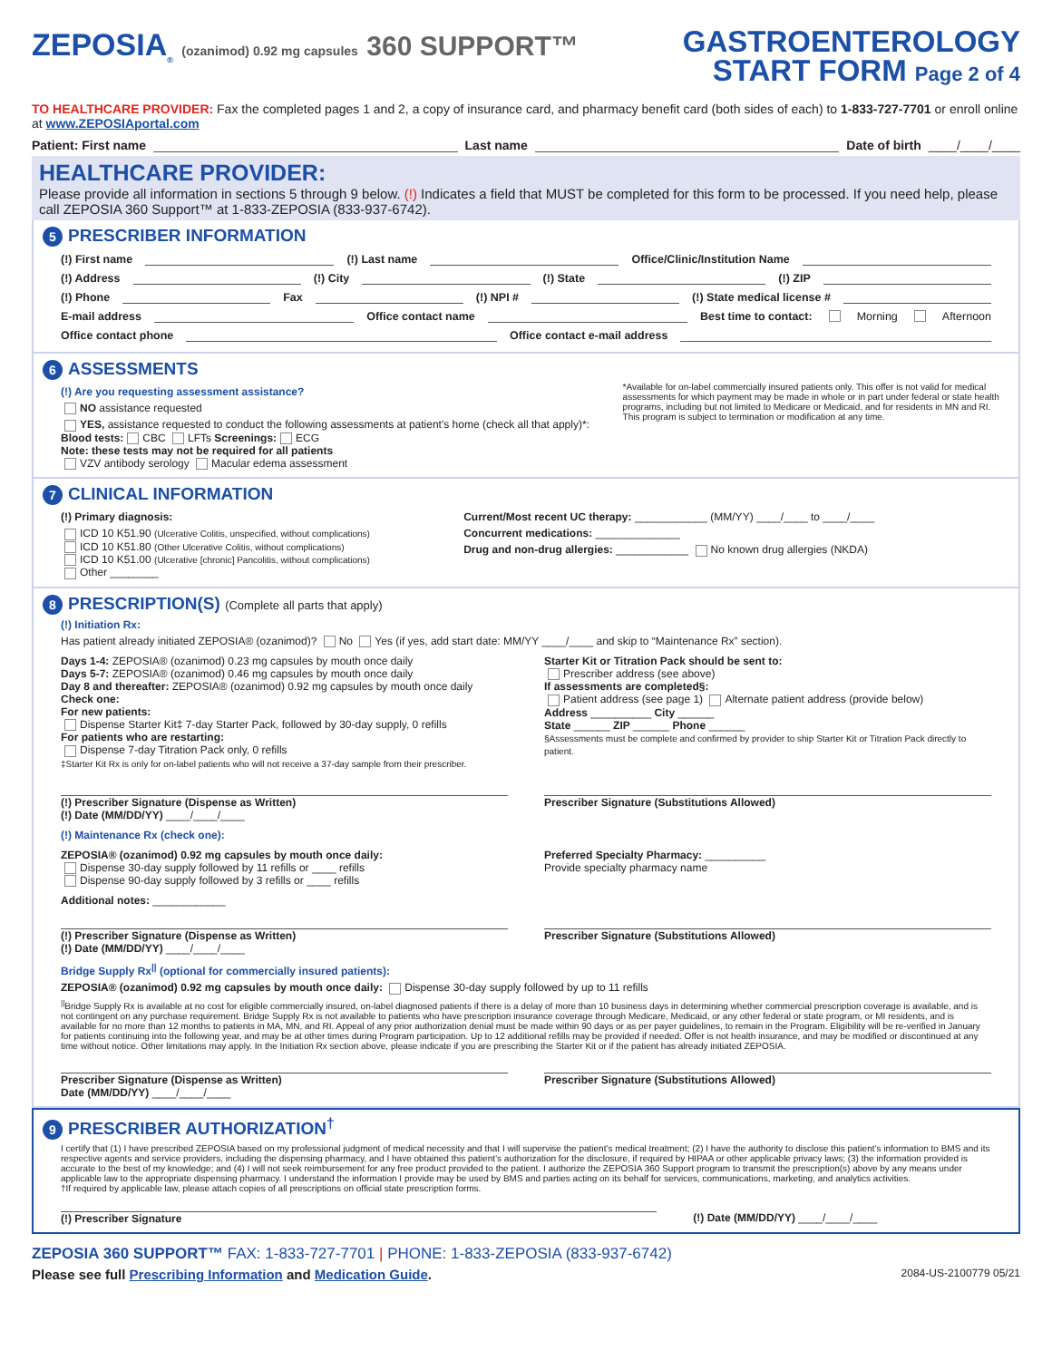ZEPOSIA<sub>®</sub> (ozanimod) 0.92 mg capsules 360 SUPPORT™
GASTROENTEROLOGY
START FORM Page 2 of 4
TO HEALTHCARE PROVIDER: Fax the completed pages 1 and 2, a copy of insurance card, and pharmacy benefit card (both sides of each) to 1-833-727-7701 or enroll online at www.ZEPOSIAportal.com
Patient: First name Last name Date of birth ____/____/____
HEALTHCARE PROVIDER:
Please provide all information in sections 5 through 9 below. (!) Indicates a field that MUST be completed for this form to be processed. If you need help, please call ZEPOSIA 360 Support™ at 1-833-ZEPOSIA (833-937-6742).
5 PRESCRIBER INFORMATION
(!) First name (!) Last name Office/Clinic/Institution Name
(!) Address (!) City (!) State (!) ZIP
(!) Phone Fax (!) NPI # (!) State medical license #
E-mail address Office contact name Best time to contact: Morning Afternoon
Office contact phone Office contact e-mail address
6 ASSESSMENTS
(!) Are you requesting assessment assistance?
NO assistance requested
YES, assistance requested to conduct the following assessments at patient's home (check all that apply)*:
Blood tests: CBC LFTs Screenings: ECG
Note: these tests may not be required for all patients
VZV antibody serology Macular edema assessment
*Available for on-label commercially insured patients only. This offer is not valid for medical assessments for which payment may be made in whole or in part under federal or state health programs, including but not limited to Medicare or Medicaid, and for residents in MN and RI. This program is subject to termination or modification at any time.
7 CLINICAL INFORMATION
(!) Primary diagnosis:
ICD 10 K51.90 (Ulcerative Colitis, unspecified, without complications)
ICD 10 K51.80 (Other Ulcerative Colitis, without complications)
ICD 10 K51.00 (Ulcerative [chronic] Pancolitis, without complications)
Other ________
Current/Most recent UC therapy: ____________ (MM/YY) ____/____ to ____/____
Concurrent medications: ______________
Drug and non-drug allergies: ____________ No known drug allergies (NKDA)
8 PRESCRIPTION(S) (Complete all parts that apply)
(!) Initiation Rx:
Has patient already initiated ZEPOSIA® (ozanimod)? No Yes (if yes, add start date: MM/YY ____/____ and skip to “Maintenance Rx” section).
Days 1-4: ZEPOSIA® (ozanimod) 0.23 mg capsules by mouth once daily
Days 5-7: ZEPOSIA® (ozanimod) 0.46 mg capsules by mouth once daily
Day 8 and thereafter: ZEPOSIA® (ozanimod) 0.92 mg capsules by mouth once daily
Check one:
For new patients:
Dispense Starter Kit‡ 7-day Starter Pack, followed by 30-day supply, 0 refills
For patients who are restarting:
Dispense 7-day Titration Pack only, 0 refills
‡Starter Kit Rx is only for on-label patients who will not receive a 37-day sample from their prescriber.
Starter Kit or Titration Pack should be sent to:
Prescriber address (see above)
If assessments are completed§:
Patient address (see page 1) Alternate patient address (provide below)
Address __________ City ______
State ______ ZIP ______ Phone ______
§Assessments must be complete and confirmed by provider to ship Starter Kit or Titration Pack directly to patient.
(!) Prescriber Signature (Dispense as Written)
(!) Date (MM/DD/YY) ____/____/____
Prescriber Signature (Substitutions Allowed)
(!) Maintenance Rx (check one):
ZEPOSIA® (ozanimod) 0.92 mg capsules by mouth once daily:
Dispense 30-day supply followed by 11 refills or ____ refills
Dispense 90-day supply followed by 3 refills or ____ refills
Preferred Specialty Pharmacy: __________
Provide specialty pharmacy name
Additional notes: ____________
(!) Prescriber Signature (Dispense as Written)
(!) Date (MM/DD/YY) ____/____/____
Prescriber Signature (Substitutions Allowed)
Bridge Supply Rx<sup>||</sup> (optional for commercially insured patients):
ZEPOSIA® (ozanimod) 0.92 mg capsules by mouth once daily: Dispense 30-day supply followed by up to 11 refills
<sup>||</sup>Bridge Supply Rx is available at no cost for eligible commercially insured, on-label diagnosed patients if there is a delay of more than 10 business days in determining whether commercial prescription coverage is available, and is not contingent on any purchase requirement. Bridge Supply Rx is not available to patients who have prescription insurance coverage through Medicare, Medicaid, or any other federal or state program, or MI residents, and is available for no more than 12 months to patients in MA, MN, and RI. Appeal of any prior authorization denial must be made within 90 days or as per payer guidelines, to remain in the Program. Eligibility will be re-verified in January for patients continuing into the following year, and may be at other times during Program participation. Up to 12 additional refills may be provided if needed. Offer is not health insurance, and may be modified or discontinued at any time without notice. Other limitations may apply. In the Initiation Rx section above, please indicate if you are prescribing the Starter Kit or if the patient has already initiated ZEPOSIA.
Prescriber Signature (Dispense as Written)
Date (MM/DD/YY) ____/____/____
Prescriber Signature (Substitutions Allowed)
9 PRESCRIBER AUTHORIZATION<sup>†</sup>
I certify that (1) I have prescribed ZEPOSIA based on my professional judgment of medical necessity and that I will supervise the patient’s medical treatment; (2) I have the authority to disclose this patient’s information to BMS and its respective agents and service providers, including the dispensing pharmacy, and I have obtained this patient’s authorization for the disclosure, if required by HIPAA or other applicable privacy laws; (3) the information provided is accurate to the best of my knowledge; and (4) I will not seek reimbursement for any free product provided to the patient. I authorize the ZEPOSIA 360 Support program to transmit the prescription(s) above by any means under applicable law to the appropriate dispensing pharmacy. I understand the information I provide may be used by BMS and parties acting on its behalf for services, communications, marketing, and analytics activities.
†If required by applicable law, please attach copies of all prescriptions on official state prescription forms.
(!) Prescriber Signature (!) Date (MM/DD/YY) ____/____/____
ZEPOSIA 360 SUPPORT™ FAX: 1-833-727-7701 | PHONE: 1-833-ZEPOSIA (833-937-6742)
Please see full Prescribing Information and Medication Guide. 2084-US-2100779 05/21